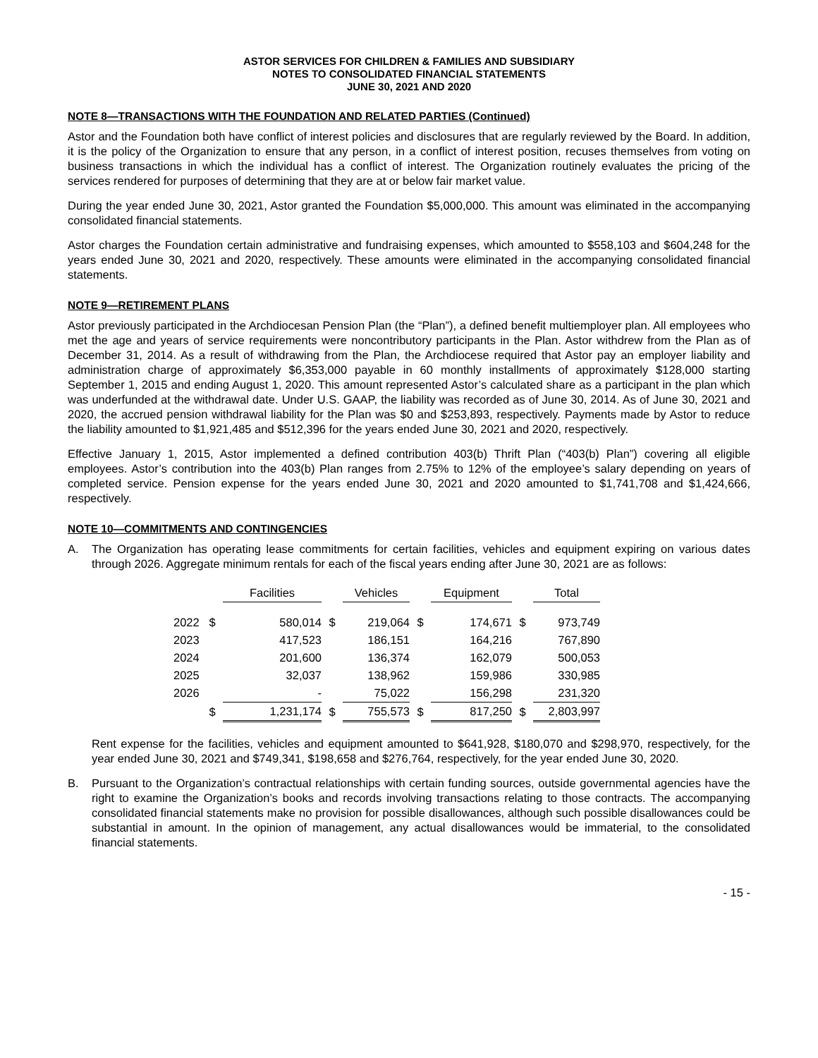ASTOR SERVICES FOR CHILDREN & FAMILIES AND SUBSIDIARY
NOTES TO CONSOLIDATED FINANCIAL STATEMENTS
JUNE 30, 2021 AND 2020
NOTE 8—TRANSACTIONS WITH THE FOUNDATION AND RELATED PARTIES (Continued)
Astor and the Foundation both have conflict of interest policies and disclosures that are regularly reviewed by the Board. In addition, it is the policy of the Organization to ensure that any person, in a conflict of interest position, recuses themselves from voting on business transactions in which the individual has a conflict of interest. The Organization routinely evaluates the pricing of the services rendered for purposes of determining that they are at or below fair market value.
During the year ended June 30, 2021, Astor granted the Foundation $5,000,000. This amount was eliminated in the accompanying consolidated financial statements.
Astor charges the Foundation certain administrative and fundraising expenses, which amounted to $558,103 and $604,248 for the years ended June 30, 2021 and 2020, respectively. These amounts were eliminated in the accompanying consolidated financial statements.
NOTE 9—RETIREMENT PLANS
Astor previously participated in the Archdiocesan Pension Plan (the “Plan”), a defined benefit multiemployer plan. All employees who met the age and years of service requirements were noncontributory participants in the Plan. Astor withdrew from the Plan as of December 31, 2014. As a result of withdrawing from the Plan, the Archdiocese required that Astor pay an employer liability and administration charge of approximately $6,353,000 payable in 60 monthly installments of approximately $128,000 starting September 1, 2015 and ending August 1, 2020. This amount represented Astor’s calculated share as a participant in the plan which was underfunded at the withdrawal date. Under U.S. GAAP, the liability was recorded as of June 30, 2014. As of June 30, 2021 and 2020, the accrued pension withdrawal liability for the Plan was $0 and $253,893, respectively. Payments made by Astor to reduce the liability amounted to $1,921,485 and $512,396 for the years ended June 30, 2021 and 2020, respectively.
Effective January 1, 2015, Astor implemented a defined contribution 403(b) Thrift Plan (“403(b) Plan”) covering all eligible employees. Astor’s contribution into the 403(b) Plan ranges from 2.75% to 12% of the employee’s salary depending on years of completed service. Pension expense for the years ended June 30, 2021 and 2020 amounted to $1,741,708 and $1,424,666, respectively.
NOTE 10—COMMITMENTS AND CONTINGENCIES
A. The Organization has operating lease commitments for certain facilities, vehicles and equipment expiring on various dates through 2026. Aggregate minimum rentals for each of the fiscal years ending after June 30, 2021 are as follows:
| | | Facilities | | Vehicles | | Equipment | | Total |
| 2022 | $ | 580,014 | $ | 219,064 | $ | 174,671 | $ | 973,749 |
| 2023 | | 417,523 | | 186,151 | | 164,216 | | 767,890 |
| 2024 | | 201,600 | | 136,374 | | 162,079 | | 500,053 |
| 2025 | | 32,037 | | 138,962 | | 159,986 | | 330,985 |
| 2026 | | - | | 75,022 | | 156,298 | | 231,320 |
| | $ | 1,231,174 | $ | 755,573 | $ | 817,250 | $ | 2,803,997 |
Rent expense for the facilities, vehicles and equipment amounted to $641,928, $180,070 and $298,970, respectively, for the year ended June 30, 2021 and $749,341, $198,658 and $276,764, respectively, for the year ended June 30, 2020.
B. Pursuant to the Organization’s contractual relationships with certain funding sources, outside governmental agencies have the right to examine the Organization’s books and records involving transactions relating to those contracts. The accompanying consolidated financial statements make no provision for possible disallowances, although such possible disallowances could be substantial in amount. In the opinion of management, any actual disallowances would be immaterial, to the consolidated financial statements.
- 15 -